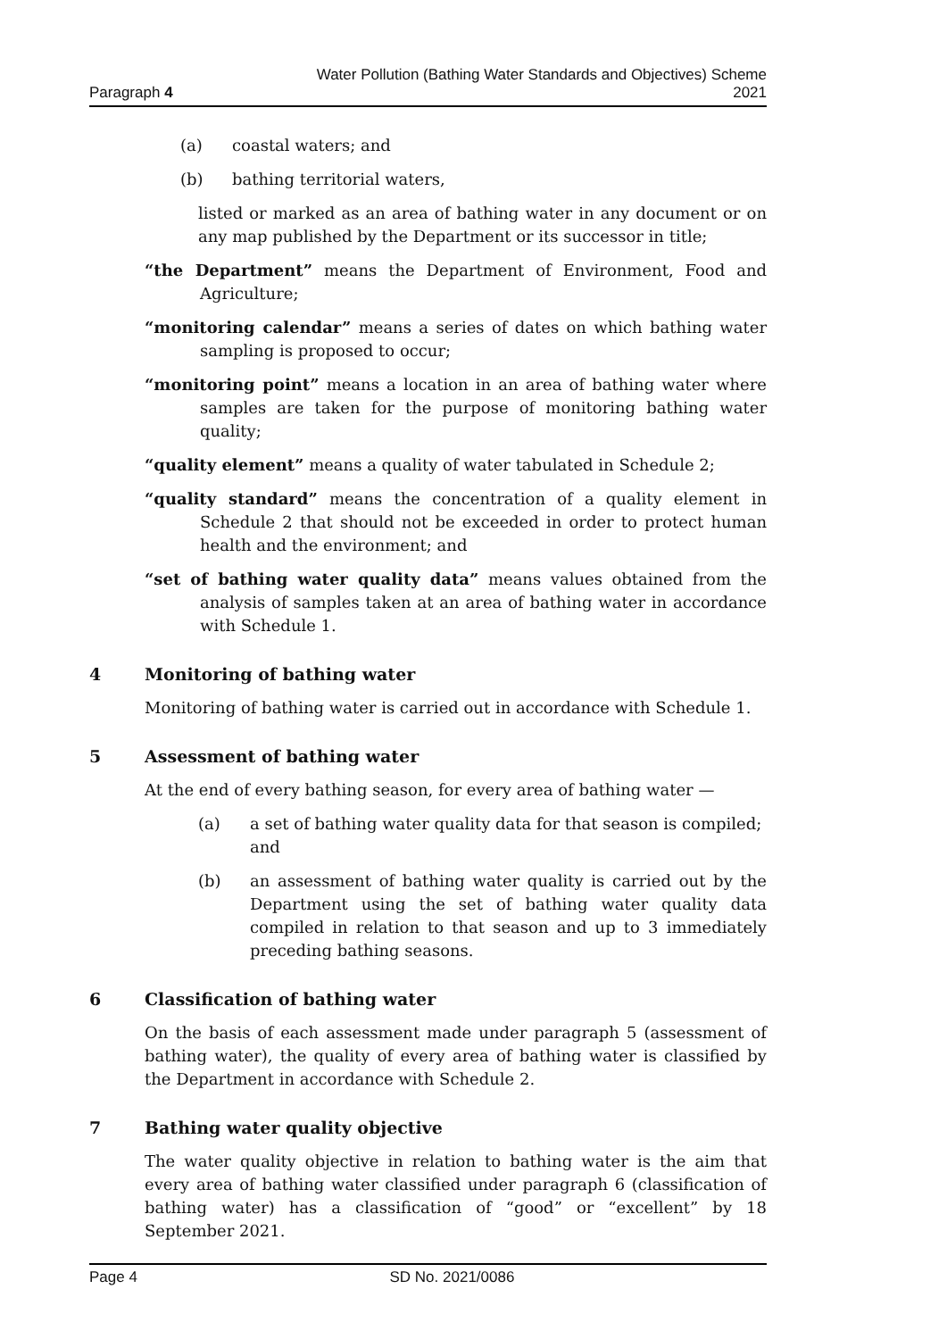Paragraph 4
Water Pollution (Bathing Water Standards and Objectives) Scheme
2021
(a) coastal waters; and
(b) bathing territorial waters,
listed or marked as an area of bathing water in any document or on any map published by the Department or its successor in title;
“the Department” means the Department of Environment, Food and Agriculture;
“monitoring calendar” means a series of dates on which bathing water sampling is proposed to occur;
“monitoring point” means a location in an area of bathing water where samples are taken for the purpose of monitoring bathing water quality;
“quality element” means a quality of water tabulated in Schedule 2;
“quality standard” means the concentration of a quality element in Schedule 2 that should not be exceeded in order to protect human health and the environment; and
“set of bathing water quality data” means values obtained from the analysis of samples taken at an area of bathing water in accordance with Schedule 1.
4 Monitoring of bathing water
Monitoring of bathing water is carried out in accordance with Schedule 1.
5 Assessment of bathing water
At the end of every bathing season, for every area of bathing water —
(a) a set of bathing water quality data for that season is compiled; and
(b) an assessment of bathing water quality is carried out by the Department using the set of bathing water quality data compiled in relation to that season and up to 3 immediately preceding bathing seasons.
6 Classification of bathing water
On the basis of each assessment made under paragraph 5 (assessment of bathing water), the quality of every area of bathing water is classified by the Department in accordance with Schedule 2.
7 Bathing water quality objective
The water quality objective in relation to bathing water is the aim that every area of bathing water classified under paragraph 6 (classification of bathing water) has a classification of “good” or “excellent” by 18 September 2021.
Page 4 SD No. 2021/0086